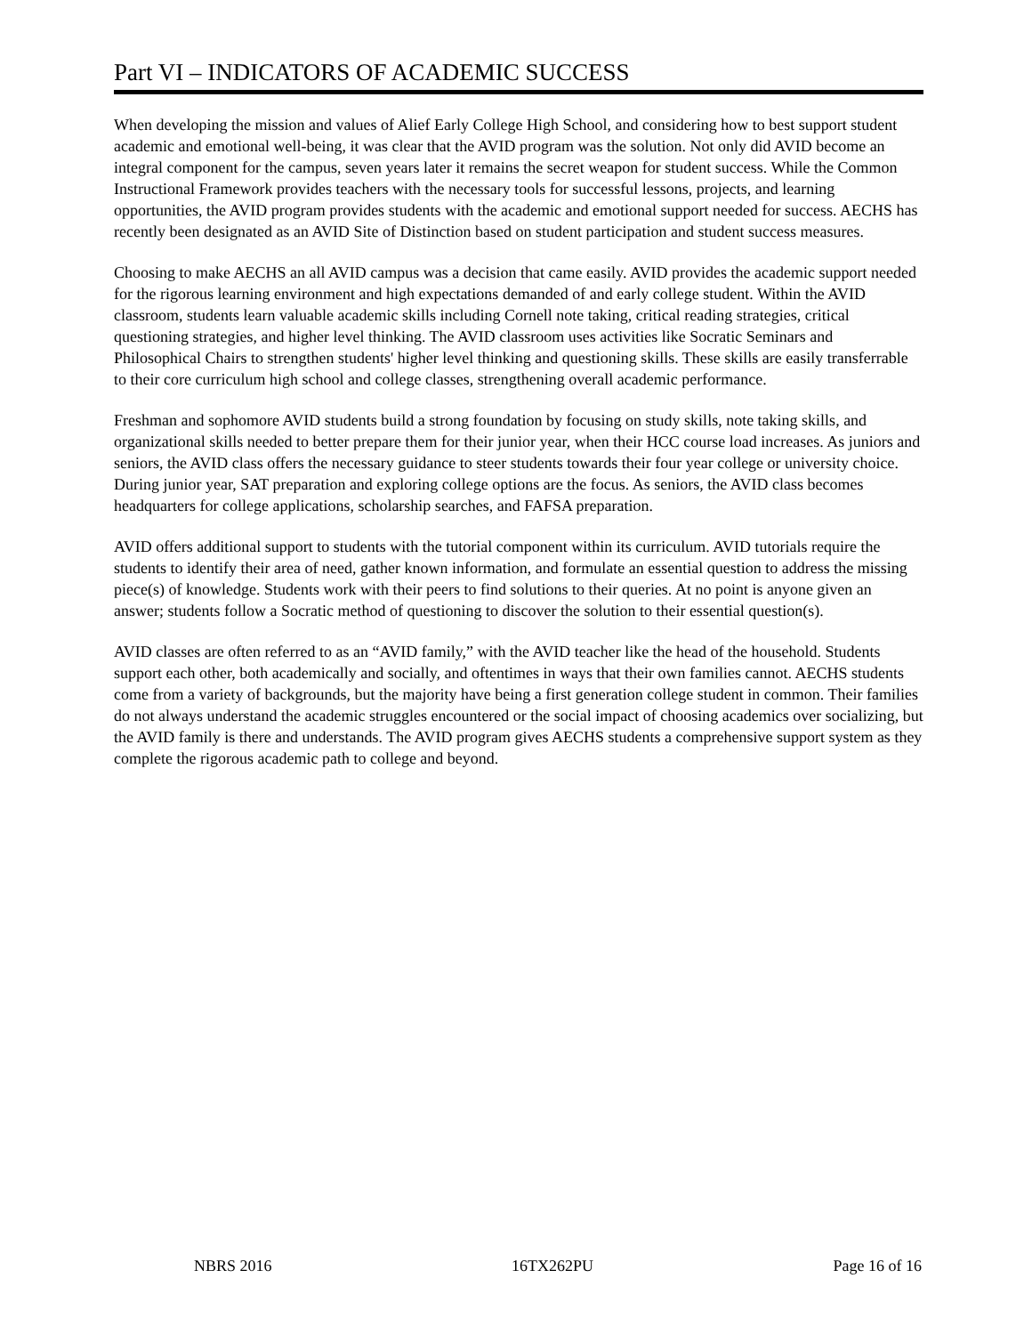Part VI – INDICATORS OF ACADEMIC SUCCESS
When developing the mission and values of Alief Early College High School, and considering how to best support student academic and emotional well-being, it was clear that the AVID program was the solution. Not only did AVID become an integral component for the campus, seven years later it remains the secret weapon for student success. While the Common Instructional Framework provides teachers with the necessary tools for successful lessons, projects, and learning opportunities, the AVID program provides students with the academic and emotional support needed for success. AECHS has recently been designated as an AVID Site of Distinction based on student participation and student success measures.
Choosing to make AECHS an all AVID campus was a decision that came easily. AVID provides the academic support needed for the rigorous learning environment and high expectations demanded of and early college student. Within the AVID classroom, students learn valuable academic skills including Cornell note taking, critical reading strategies, critical questioning strategies, and higher level thinking. The AVID classroom uses activities like Socratic Seminars and Philosophical Chairs to strengthen students' higher level thinking and questioning skills. These skills are easily transferrable to their core curriculum high school and college classes, strengthening overall academic performance.
Freshman and sophomore AVID students build a strong foundation by focusing on study skills, note taking skills, and organizational skills needed to better prepare them for their junior year, when their HCC course load increases. As juniors and seniors, the AVID class offers the necessary guidance to steer students towards their four year college or university choice. During junior year, SAT preparation and exploring college options are the focus. As seniors, the AVID class becomes headquarters for college applications, scholarship searches, and FAFSA preparation.
AVID offers additional support to students with the tutorial component within its curriculum. AVID tutorials require the students to identify their area of need, gather known information, and formulate an essential question to address the missing piece(s) of knowledge. Students work with their peers to find solutions to their queries. At no point is anyone given an answer; students follow a Socratic method of questioning to discover the solution to their essential question(s).
AVID classes are often referred to as an “AVID family,” with the AVID teacher like the head of the household. Students support each other, both academically and socially, and oftentimes in ways that their own families cannot. AECHS students come from a variety of backgrounds, but the majority have being a first generation college student in common. Their families do not always understand the academic struggles encountered or the social impact of choosing academics over socializing, but the AVID family is there and understands. The AVID program gives AECHS students a comprehensive support system as they complete the rigorous academic path to college and beyond.
NBRS 2016 16TX262PU Page 16 of 16